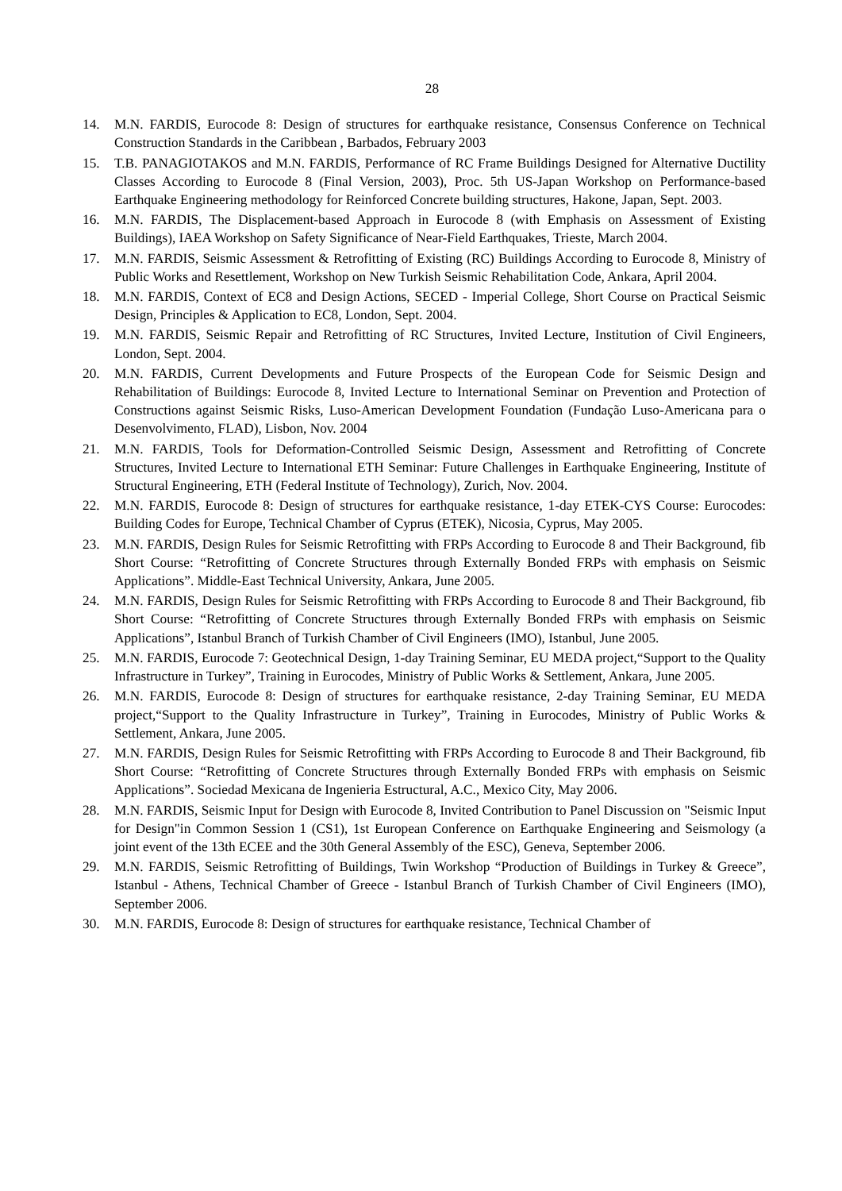28
14. M.N. FARDIS, Eurocode 8: Design of structures for earthquake resistance, Consensus Conference on Technical Construction Standards in the Caribbean , Barbados, February 2003
15. T.B. PANAGIOTAKOS and M.N. FARDIS, Performance of RC Frame Buildings Designed for Alternative Ductility Classes According to Eurocode 8 (Final Version, 2003), Proc. 5th US-Japan Workshop on Performance-based Earthquake Engineering methodology for Reinforced Concrete building structures, Hakone, Japan, Sept. 2003.
16. M.N. FARDIS, The Displacement-based Approach in Eurocode 8 (with Emphasis on Assessment of Existing Buildings), IAEA Workshop on Safety Significance of Near-Field Earthquakes, Trieste, March 2004.
17. M.N. FARDIS, Seismic Assessment & Retrofitting of Existing (RC) Buildings According to Eurocode 8, Ministry of Public Works and Resettlement, Workshop on New Turkish Seismic Rehabilitation Code, Ankara, April 2004.
18. M.N. FARDIS, Context of EC8 and Design Actions, SECED - Imperial College, Short Course on Practical Seismic Design, Principles & Application to EC8, London, Sept. 2004.
19. M.N. FARDIS, Seismic Repair and Retrofitting of RC Structures, Invited Lecture, Institution of Civil Engineers, London, Sept. 2004.
20. M.N. FARDIS, Current Developments and Future Prospects of the European Code for Seismic Design and Rehabilitation of Buildings: Eurocode 8, Invited Lecture to International Seminar on Prevention and Protection of Constructions against Seismic Risks, Luso-American Development Foundation (Fundação Luso-Americana para o Desenvolvimento, FLAD), Lisbon, Nov. 2004
21. M.N. FARDIS, Tools for Deformation-Controlled Seismic Design, Assessment and Retrofitting of Concrete Structures, Invited Lecture to International ETH Seminar: Future Challenges in Earthquake Engineering, Institute of Structural Engineering, ETH (Federal Institute of Technology), Zurich, Nov. 2004.
22. M.N. FARDIS, Eurocode 8: Design of structures for earthquake resistance, 1-day ETEK-CYS Course: Eurocodes: Building Codes for Europe, Technical Chamber of Cyprus (ETEK), Nicosia, Cyprus, May 2005.
23. M.N. FARDIS, Design Rules for Seismic Retrofitting with FRPs According to Eurocode 8 and Their Background, fib Short Course: “Retrofitting of Concrete Structures through Externally Bonded FRPs with emphasis on Seismic Applications”. Middle-East Technical University, Ankara, June 2005.
24. M.N. FARDIS, Design Rules for Seismic Retrofitting with FRPs According to Eurocode 8 and Their Background, fib Short Course: “Retrofitting of Concrete Structures through Externally Bonded FRPs with emphasis on Seismic Applications”, Istanbul Branch of Turkish Chamber of Civil Engineers (IMO), Istanbul, June 2005.
25. M.N. FARDIS, Eurocode 7: Geotechnical Design, 1-day Training Seminar, EU MEDA project,“Support to the Quality Infrastructure in Turkey”, Training in Eurocodes, Ministry of Public Works & Settlement, Ankara, June 2005.
26. M.N. FARDIS, Eurocode 8: Design of structures for earthquake resistance, 2-day Training Seminar, EU MEDA project,“Support to the Quality Infrastructure in Turkey”, Training in Eurocodes, Ministry of Public Works & Settlement, Ankara, June 2005.
27. M.N. FARDIS, Design Rules for Seismic Retrofitting with FRPs According to Eurocode 8 and Their Background, fib Short Course: “Retrofitting of Concrete Structures through Externally Bonded FRPs with emphasis on Seismic Applications”. Sociedad Mexicana de Ingenieria Estructural, A.C., Mexico City, May 2006.
28. M.N. FARDIS, Seismic Input for Design with Eurocode 8, Invited Contribution to Panel Discussion on "Seismic Input for Design"in Common Session 1 (CS1), 1st European Conference on Earthquake Engineering and Seismology (a joint event of the 13th ECEE and the 30th General Assembly of the ESC), Geneva, September 2006.
29. M.N. FARDIS, Seismic Retrofitting of Buildings, Twin Workshop “Production of Buildings in Turkey & Greece”, Istanbul - Athens, Technical Chamber of Greece - Istanbul Branch of Turkish Chamber of Civil Engineers (IMO), September 2006.
30. M.N. FARDIS, Eurocode 8: Design of structures for earthquake resistance, Technical Chamber of